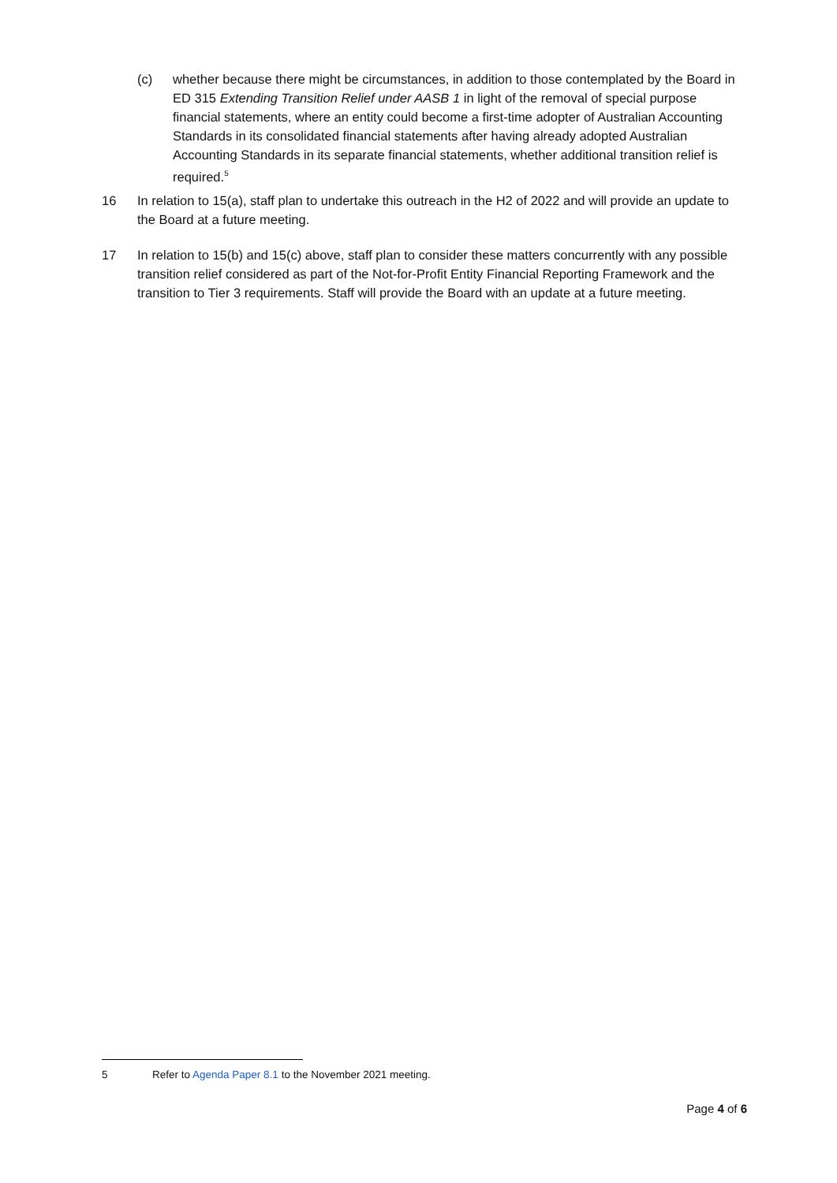(c) whether because there might be circumstances, in addition to those contemplated by the Board in ED 315 Extending Transition Relief under AASB 1 in light of the removal of special purpose financial statements, where an entity could become a first-time adopter of Australian Accounting Standards in its consolidated financial statements after having already adopted Australian Accounting Standards in its separate financial statements, whether additional transition relief is required.<sup>5</sup>
16 In relation to 15(a), staff plan to undertake this outreach in the H2 of 2022 and will provide an update to the Board at a future meeting.
17 In relation to 15(b) and 15(c) above, staff plan to consider these matters concurrently with any possible transition relief considered as part of the Not-for-Profit Entity Financial Reporting Framework and the transition to Tier 3 requirements. Staff will provide the Board with an update at a future meeting.
5 Refer to Agenda Paper 8.1 to the November 2021 meeting.
Page 4 of 6